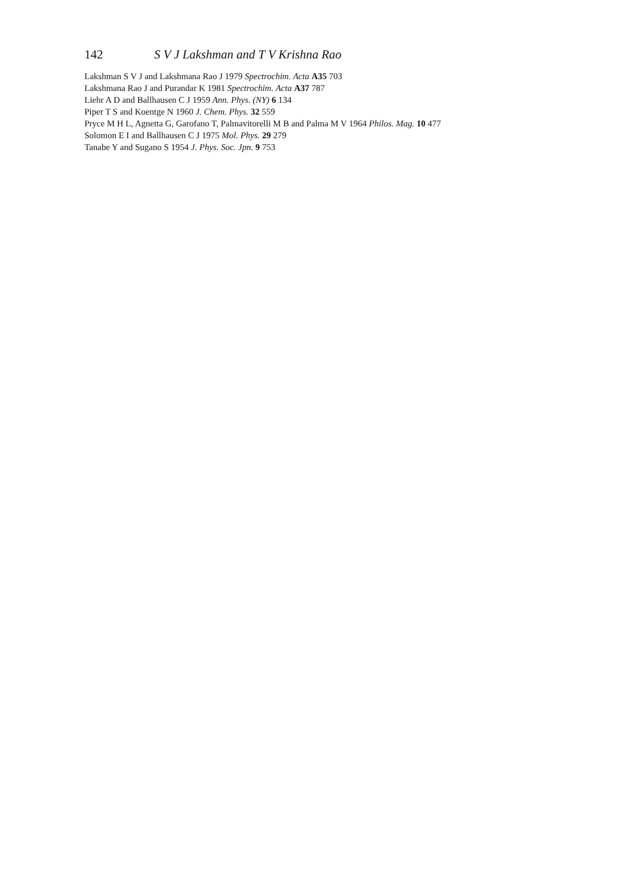142 S V J Lakshman and T V Krishna Rao
Lakshman S V J and Lakshmana Rao J 1979 Spectrochim. Acta A35 703
Lakshmana Rao J and Purandar K 1981 Spectrochim. Acta A37 787
Liehr A D and Ballhausen C J 1959 Ann. Phys. (NY) 6 134
Piper T S and Koentge N 1960 J. Chem. Phys. 32 559
Pryce M H L, Agnetta G, Garofano T, Palmavitorelli M B and Palma M V 1964 Philos. Mag. 10 477
Solomon E I and Ballhausen C J 1975 Mol. Phys. 29 279
Tanabe Y and Sugano S 1954 J. Phys. Soc. Jpn. 9 753